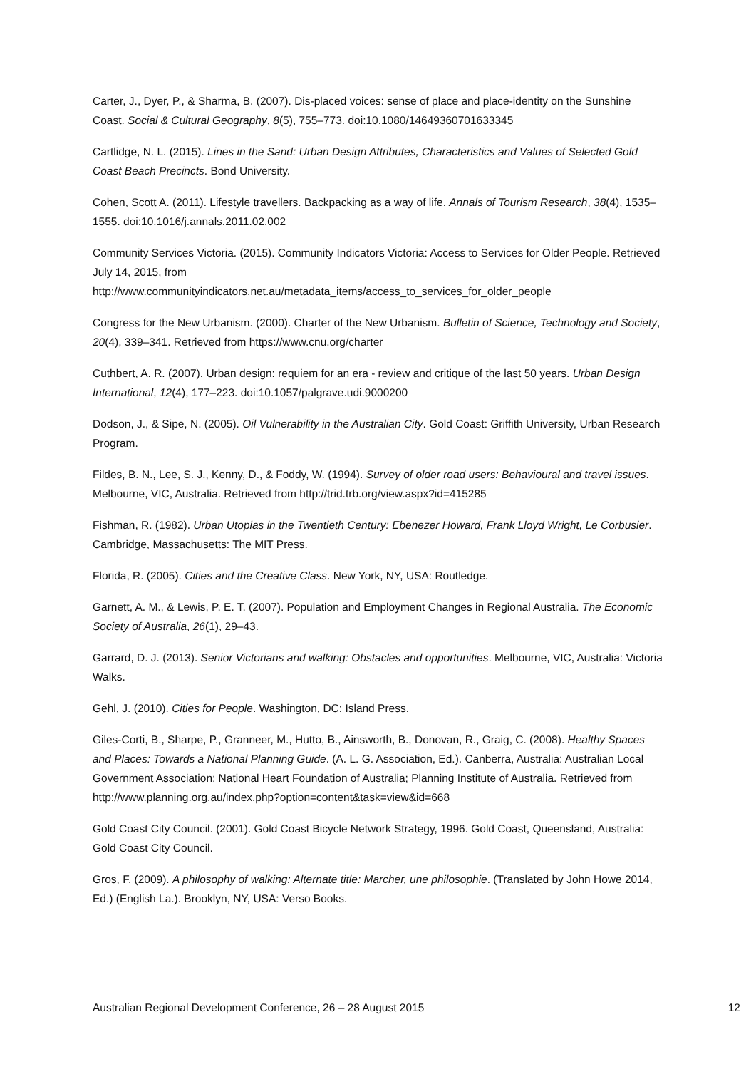Carter, J., Dyer, P., & Sharma, B. (2007). Dis-placed voices: sense of place and place-identity on the Sunshine Coast. Social & Cultural Geography, 8(5), 755–773. doi:10.1080/14649360701633345
Cartlidge, N. L. (2015). Lines in the Sand: Urban Design Attributes, Characteristics and Values of Selected Gold Coast Beach Precincts. Bond University.
Cohen, Scott A. (2011). Lifestyle travellers. Backpacking as a way of life. Annals of Tourism Research, 38(4), 1535–1555. doi:10.1016/j.annals.2011.02.002
Community Services Victoria. (2015). Community Indicators Victoria: Access to Services for Older People. Retrieved July 14, 2015, from
http://www.communityindicators.net.au/metadata_items/access_to_services_for_older_people
Congress for the New Urbanism. (2000). Charter of the New Urbanism. Bulletin of Science, Technology and Society, 20(4), 339–341. Retrieved from https://www.cnu.org/charter
Cuthbert, A. R. (2007). Urban design: requiem for an era - review and critique of the last 50 years. Urban Design International, 12(4), 177–223. doi:10.1057/palgrave.udi.9000200
Dodson, J., & Sipe, N. (2005). Oil Vulnerability in the Australian City. Gold Coast: Griffith University, Urban Research Program.
Fildes, B. N., Lee, S. J., Kenny, D., & Foddy, W. (1994). Survey of older road users: Behavioural and travel issues. Melbourne, VIC, Australia. Retrieved from http://trid.trb.org/view.aspx?id=415285
Fishman, R. (1982). Urban Utopias in the Twentieth Century: Ebenezer Howard, Frank Lloyd Wright, Le Corbusier. Cambridge, Massachusetts: The MIT Press.
Florida, R. (2005). Cities and the Creative Class. New York, NY, USA: Routledge.
Garnett, A. M., & Lewis, P. E. T. (2007). Population and Employment Changes in Regional Australia. The Economic Society of Australia, 26(1), 29–43.
Garrard, D. J. (2013). Senior Victorians and walking: Obstacles and opportunities. Melbourne, VIC, Australia: Victoria Walks.
Gehl, J. (2010). Cities for People. Washington, DC: Island Press.
Giles-Corti, B., Sharpe, P., Granneer, M., Hutto, B., Ainsworth, B., Donovan, R., Graig, C. (2008). Healthy Spaces and Places: Towards a National Planning Guide. (A. L. G. Association, Ed.). Canberra, Australia: Australian Local Government Association; National Heart Foundation of Australia; Planning Institute of Australia. Retrieved from
http://www.planning.org.au/index.php?option=content&task=view&id=668
Gold Coast City Council. (2001). Gold Coast Bicycle Network Strategy, 1996. Gold Coast, Queensland, Australia: Gold Coast City Council.
Gros, F. (2009). A philosophy of walking: Alternate title: Marcher, une philosophie. (Translated by John Howe 2014, Ed.) (English La.). Brooklyn, NY, USA: Verso Books.
Australian Regional Development Conference, 26 – 28 August 2015 12